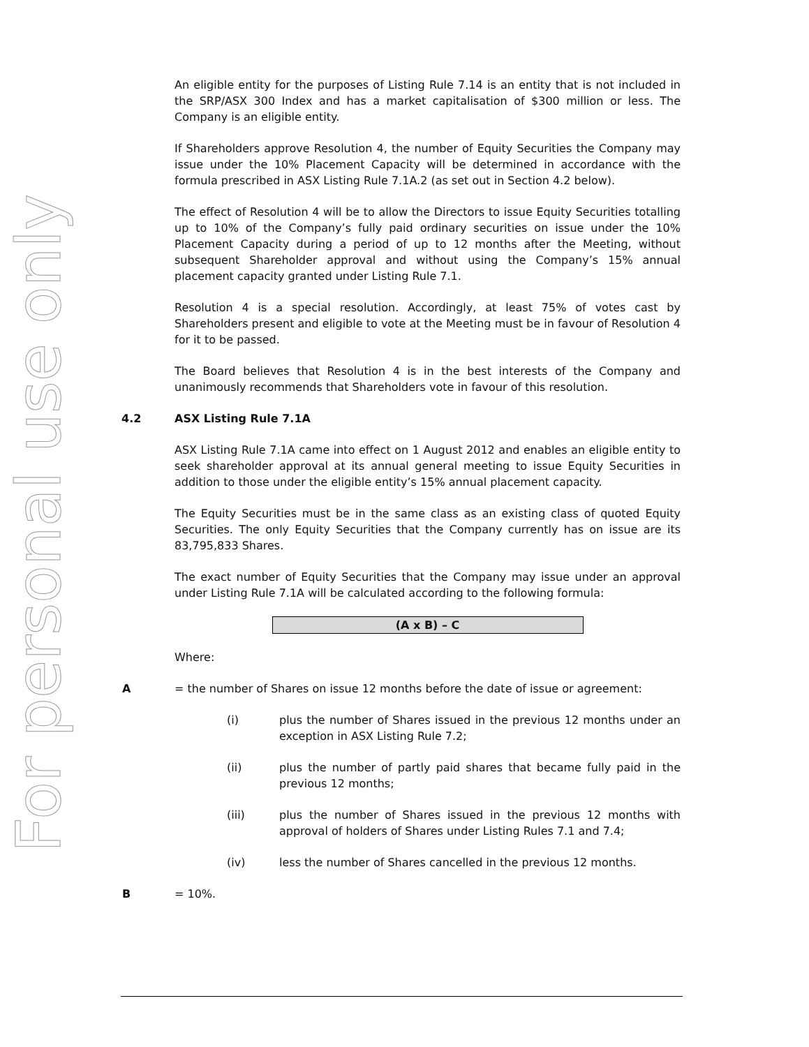For personal use only
An eligible entity for the purposes of Listing Rule 7.14 is an entity that is not included in the SRP/ASX 300 Index and has a market capitalisation of $300 million or less. The Company is an eligible entity.
If Shareholders approve Resolution 4, the number of Equity Securities the Company may issue under the 10% Placement Capacity will be determined in accordance with the formula prescribed in ASX Listing Rule 7.1A.2 (as set out in Section 4.2 below).
The effect of Resolution 4 will be to allow the Directors to issue Equity Securities totalling up to 10% of the Company’s fully paid ordinary securities on issue under the 10% Placement Capacity during a period of up to 12 months after the Meeting, without subsequent Shareholder approval and without using the Company’s 15% annual placement capacity granted under Listing Rule 7.1.
Resolution 4 is a special resolution. Accordingly, at least 75% of votes cast by Shareholders present and eligible to vote at the Meeting must be in favour of Resolution 4 for it to be passed.
The Board believes that Resolution 4 is in the best interests of the Company and unanimously recommends that Shareholders vote in favour of this resolution.
4.2 ASX Listing Rule 7.1A
ASX Listing Rule 7.1A came into effect on 1 August 2012 and enables an eligible entity to seek shareholder approval at its annual general meeting to issue Equity Securities in addition to those under the eligible entity’s 15% annual placement capacity.
The Equity Securities must be in the same class as an existing class of quoted Equity Securities. The only Equity Securities that the Company currently has on issue are its 83,795,833 Shares.
The exact number of Equity Securities that the Company may issue under an approval under Listing Rule 7.1A will be calculated according to the following formula:
(A x B) – C
Where:
A = the number of Shares on issue 12 months before the date of issue or agreement:
(i) plus the number of Shares issued in the previous 12 months under an exception in ASX Listing Rule 7.2;
(ii) plus the number of partly paid shares that became fully paid in the previous 12 months;
(iii) plus the number of Shares issued in the previous 12 months with approval of holders of Shares under Listing Rules 7.1 and 7.4;
(iv) less the number of Shares cancelled in the previous 12 months.
B = 10%.